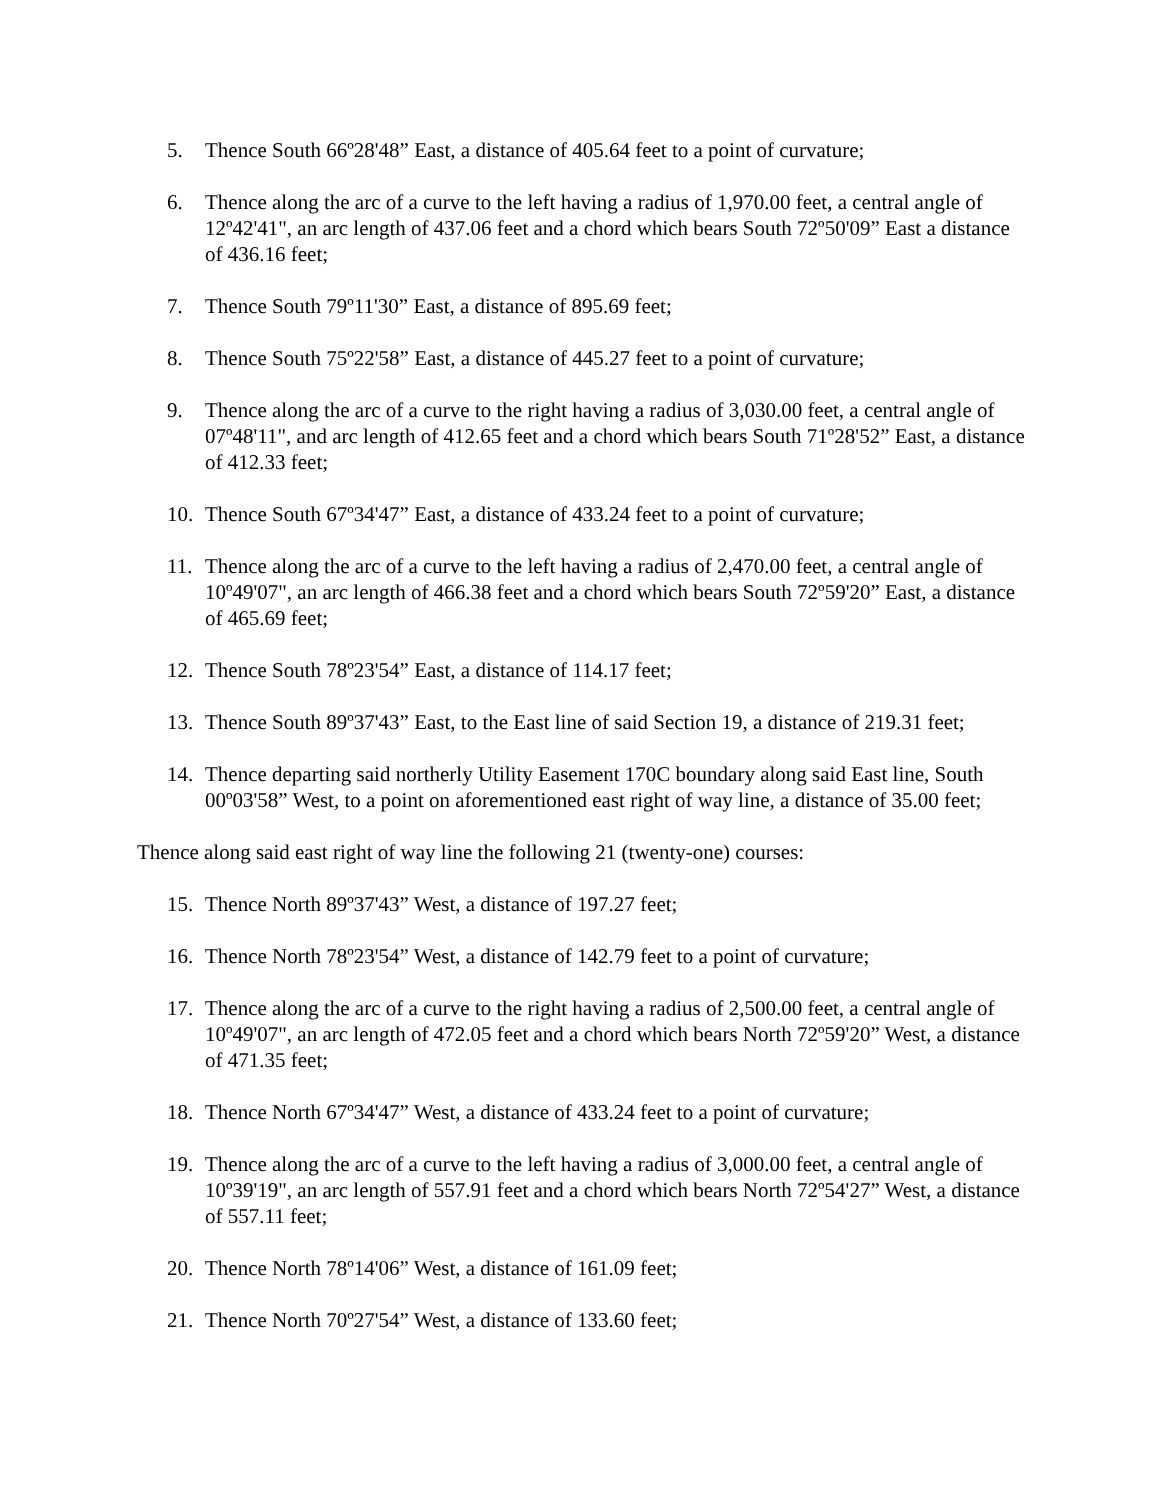5. Thence South 66º28'48” East, a distance of 405.64 feet to a point of curvature;
6. Thence along the arc of a curve to the left having a radius of 1,970.00 feet, a central angle of 12º42'41", an arc length of 437.06 feet and a chord which bears South 72º50'09” East a distance of 436.16 feet;
7. Thence South 79º11'30” East, a distance of 895.69 feet;
8. Thence South 75º22'58” East, a distance of 445.27 feet to a point of curvature;
9. Thence along the arc of a curve to the right having a radius of 3,030.00 feet, a central angle of 07º48'11", and arc length of 412.65 feet and a chord which bears South 71º28'52” East, a distance of 412.33 feet;
10. Thence South 67º34'47” East, a distance of 433.24 feet to a point of curvature;
11. Thence along the arc of a curve to the left having a radius of 2,470.00 feet, a central angle of 10º49'07", an arc length of 466.38 feet and a chord which bears South 72º59'20” East, a distance of 465.69 feet;
12. Thence South 78º23'54” East, a distance of 114.17 feet;
13. Thence South 89º37'43” East, to the East line of said Section 19, a distance of 219.31 feet;
14. Thence departing said northerly Utility Easement 170C boundary along said East line, South 00º03'58” West, to a point on aforementioned east right of way line, a distance of 35.00 feet;
Thence along said east right of way line the following 21 (twenty-one) courses:
15. Thence North 89º37'43” West, a distance of 197.27 feet;
16. Thence North 78º23'54” West, a distance of 142.79 feet to a point of curvature;
17. Thence along the arc of a curve to the right having a radius of 2,500.00 feet, a central angle of 10º49'07", an arc length of 472.05 feet and a chord which bears North 72º59'20” West, a distance of 471.35 feet;
18. Thence North 67º34'47” West, a distance of 433.24 feet to a point of curvature;
19. Thence along the arc of a curve to the left having a radius of 3,000.00 feet, a central angle of 10º39'19", an arc length of 557.91 feet and a chord which bears North 72º54'27” West, a distance of 557.11 feet;
20. Thence North 78º14'06” West, a distance of 161.09 feet;
21. Thence North 70º27'54” West, a distance of 133.60 feet;